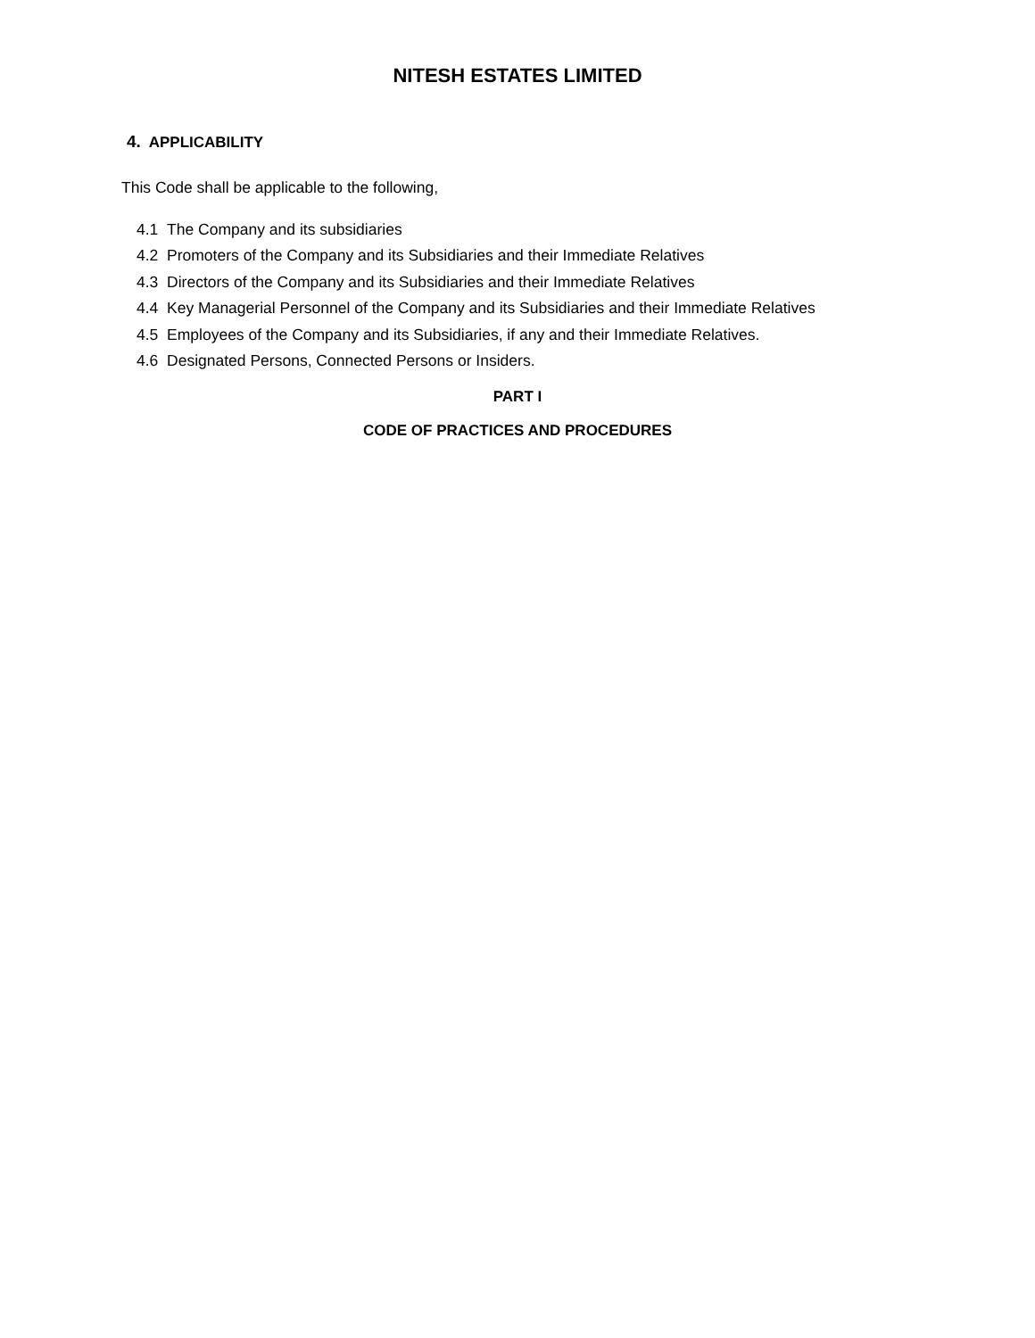NITESH ESTATES LIMITED
4. APPLICABILITY
This Code shall be applicable to the following,
4.1 The Company and its subsidiaries
4.2 Promoters of the Company and its Subsidiaries and their Immediate Relatives
4.3 Directors of the Company and its Subsidiaries and their Immediate Relatives
4.4 Key Managerial Personnel of the Company and its Subsidiaries and their Immediate Relatives
4.5 Employees of the Company and its Subsidiaries, if any and their Immediate Relatives.
4.6 Designated Persons, Connected Persons or Insiders.
PART I
CODE OF PRACTICES AND PROCEDURES